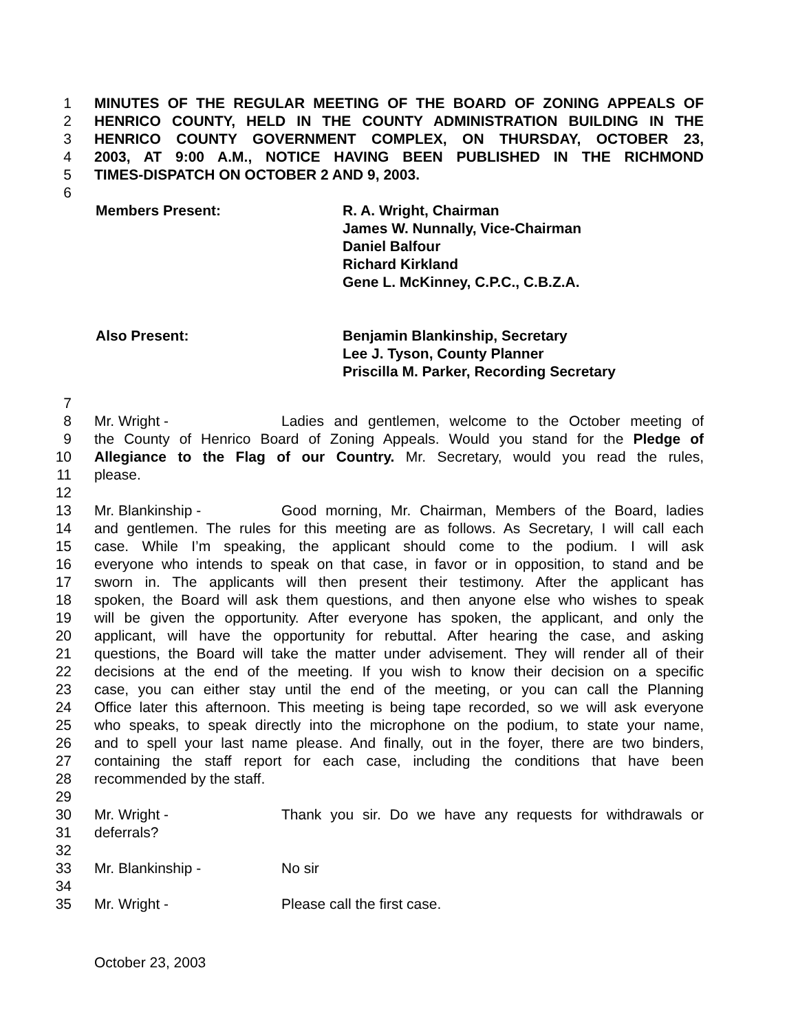1 MINUTES OF THE REGULAR MEETING OF THE BOARD OF ZONING APPEALS OF
2 HENRICO COUNTY, HELD IN THE COUNTY ADMINISTRATION BUILDING IN THE
3 HENRICO COUNTY GOVERNMENT COMPLEX, ON THURSDAY, OCTOBER 23,
4 2003, AT 9:00 A.M., NOTICE HAVING BEEN PUBLISHED IN THE RICHMOND
5 TIMES-DISPATCH ON OCTOBER 2 AND 9, 2003.
6
Members Present: R. A. Wright, Chairman
James W. Nunnally, Vice-Chairman
Daniel Balfour
Richard Kirkland
Gene L. McKinney, C.P.C., C.B.Z.A.
Also Present: Benjamin Blankinship, Secretary
Lee J. Tyson, County Planner
Priscilla M. Parker, Recording Secretary
7
8 Mr. Wright - Ladies and gentlemen, welcome to the October meeting of
9 the County of Henrico Board of Zoning Appeals. Would you stand for the Pledge of
10 Allegiance to the Flag of our Country. Mr. Secretary, would you read the rules,
11 please.
12
13 Mr. Blankinship - Good morning, Mr. Chairman, Members of the Board, ladies
14 and gentlemen. The rules for this meeting are as follows. As Secretary, I will call each
15 case. While I’m speaking, the applicant should come to the podium. I will ask
16 everyone who intends to speak on that case, in favor or in opposition, to stand and be
17 sworn in. The applicants will then present their testimony. After the applicant has
18 spoken, the Board will ask them questions, and then anyone else who wishes to speak
19 will be given the opportunity. After everyone has spoken, the applicant, and only the
20 applicant, will have the opportunity for rebuttal. After hearing the case, and asking
21 questions, the Board will take the matter under advisement. They will render all of their
22 decisions at the end of the meeting. If you wish to know their decision on a specific
23 case, you can either stay until the end of the meeting, or you can call the Planning
24 Office later this afternoon. This meeting is being tape recorded, so we will ask everyone
25 who speaks, to speak directly into the microphone on the podium, to state your name,
26 and to spell your last name please. And finally, out in the foyer, there are two binders,
27 containing the staff report for each case, including the conditions that have been
28 recommended by the staff.
29
30 Mr. Wright - Thank you sir. Do we have any requests for withdrawals or
31 deferrals?
32
33 Mr. Blankinship - No sir
34
35 Mr. Wright - Please call the first case.
October 23, 2003